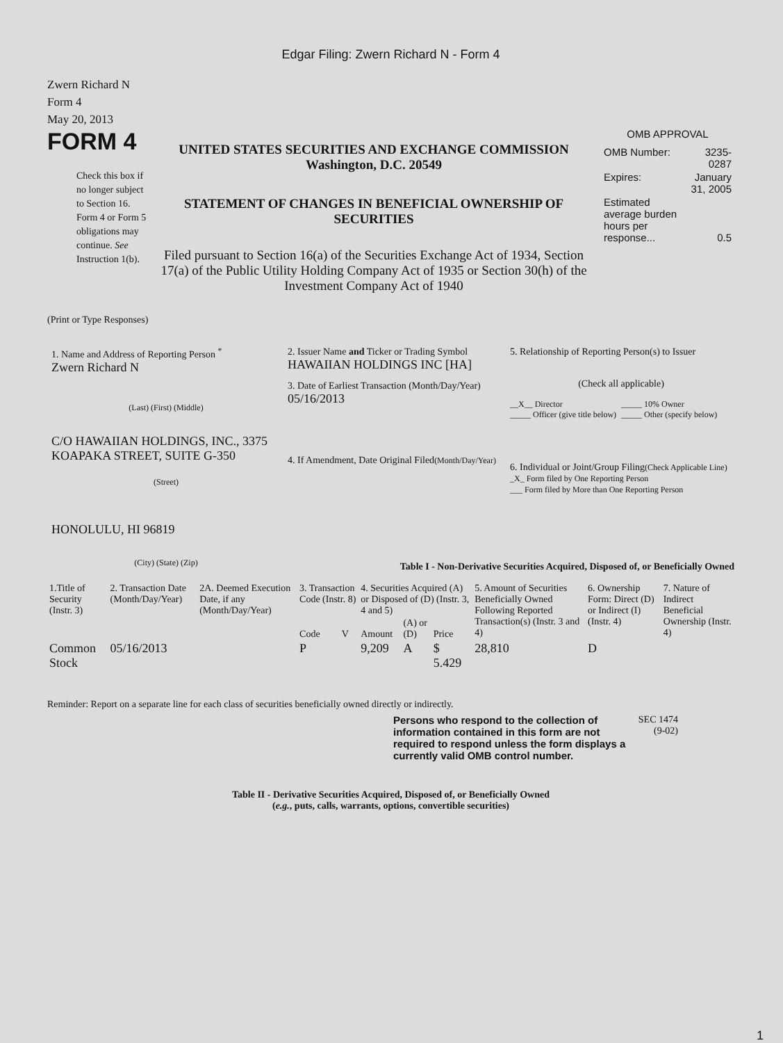Edgar Filing: Zwern Richard N - Form 4
Zwern Richard N
Form 4
May 20, 2013
FORM 4
Check this box if no longer subject to Section 16. Form 4 or Form 5 obligations may continue. See Instruction 1(b).
UNITED STATES SECURITIES AND EXCHANGE COMMISSION
Washington, D.C. 20549
STATEMENT OF CHANGES IN BENEFICIAL OWNERSHIP OF SECURITIES
Filed pursuant to Section 16(a) of the Securities Exchange Act of 1934, Section 17(a) of the Public Utility Holding Company Act of 1935 or Section 30(h) of the Investment Company Act of 1940
OMB APPROVAL
| OMB Number: | 3235-0287 |
| Expires: | January 31, 2005 |
| Estimated average burden hours per response... | 0.5 |
(Print or Type Responses)
1. Name and Address of Reporting Person <sup>*</sup>
Zwern Richard N
(Last) (First) (Middle)
C/O HAWAIIAN HOLDINGS, INC., 3375 KOAPAKA STREET, SUITE G-350
(Street)
HONOLULU, HI 96819
(City) (State) (Zip)
2. Issuer Name and Ticker or Trading Symbol
HAWAIIAN HOLDINGS INC [HA]
3. Date of Earliest Transaction (Month/Day/Year)
05/16/2013
4. If Amendment, Date Original Filed(Month/Day/Year)
5. Relationship of Reporting Person(s) to Issuer
(Check all applicable)
__X__ Director
_____ Officer (give title below)
_____ 10% Owner
_____ Other (specify below)
6. Individual or Joint/Group Filing(Check Applicable Line)
_X_ Form filed by One Reporting Person
___ Form filed by More than One Reporting Person
Table I - Non-Derivative Securities Acquired, Disposed of, or Beneficially Owned
| 1.Title of Security (Instr. 3) | 2. Transaction Date (Month/Day/Year) | 2A. Deemed Execution Date, if any (Month/Day/Year) | 3. Transaction Code (Instr. 8) | | 4. Securities Acquired (A) or Disposed of (D) (Instr. 3, 4 and 5) | | | 5. Amount of Securities Beneficially Owned Following Reported Transaction(s) (Instr. 3 and 4) | 6. Ownership Form: Direct (D) or Indirect (I) (Instr. 4) | 7. Nature of Indirect Beneficial Ownership (Instr. 4) |
| --- | --- | --- | --- | --- | --- | --- | --- | --- | --- | --- |
| | | | Code | V | Amount | (A) or (D) | Price | | | |
| Common Stock | 05/16/2013 | | P | | 9,209 | A | $ 5.429 | 28,810 | D | |
Reminder: Report on a separate line for each class of securities beneficially owned directly or indirectly.
Persons who respond to the collection of information contained in this form are not required to respond unless the form displays a currently valid OMB control number.
SEC 1474 (9-02)
Table II - Derivative Securities Acquired, Disposed of, or Beneficially Owned
(e.g., puts, calls, warrants, options, convertible securities)
1